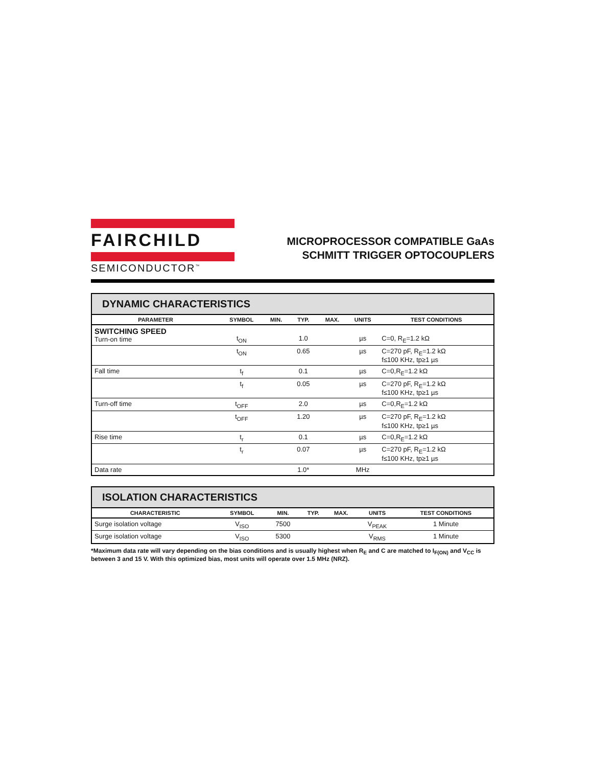FAIRCHILD
SEMICONDUCTOR<sup>™</sup>
MICROPROCESSOR COMPATIBLE GaAs
SCHMITT TRIGGER OPTOCOUPLERS
| DYNAMIC CHARACTERISTICS | | | | | | |
| --- | --- | --- | --- | --- | --- | --- |
| PARAMETER | SYMBOL | MIN. | TYP. | MAX. | UNITS | TEST CONDITIONS |
| SWITCHING SPEED Turn-on time | t<sub>ON</sub> | | 1.0 | | µs | C=0, R<sub>E</sub>=1.2 kΩ |
| | t<sub>ON</sub> | | 0.65 | | µs | C=270 pF, R<sub>E</sub>=1.2 kΩ f≤100 KHz, tp≥1 µs |
| Fall time | t<sub>f</sub> | | 0.1 | | µs | C=0,R<sub>E</sub>=1.2 kΩ |
| | t<sub>f</sub> | | 0.05 | | µs | C=270 pF, R<sub>E</sub>=1.2 kΩ f≤100 KHz, tp≥1 µs |
| Turn-off time | t<sub>OFF</sub> | | 2.0 | | µs | C=0,R<sub>E</sub>=1.2 kΩ |
| | t<sub>OFF</sub> | | 1.20 | | µs | C=270 pF, R<sub>E</sub>=1.2 kΩ f≤100 KHz, tp≥1 µs |
| Rise time | t<sub>r</sub> | | 0.1 | | µs | C=0,R<sub>E</sub>=1.2 kΩ |
| | t<sub>r</sub> | | 0.07 | | µs | C=270 pF, R<sub>E</sub>=1.2 kΩ f≤100 KHz, tp≥1 µs |
| Data rate | | | 1.0* | | MHz | |
| ISOLATION CHARACTERISTICS | | | | | | |
| --- | --- | --- | --- | --- | --- | --- |
| CHARACTERISTIC | SYMBOL | MIN. | TYP. | MAX. | UNITS | TEST CONDITIONS |
| Surge isolation voltage | V<sub>ISO</sub> | 7500 | | | V<sub>PEAK</sub> | 1 Minute |
| Surge isolation voltage | V<sub>ISO</sub> | 5300 | | | V<sub>RMS</sub> | 1 Minute |
*Maximum data rate will vary depending on the bias conditions and is usually highest when R<sub>E</sub> and C are matched to I<sub>F(ON)</sub> and V<sub>CC</sub> is between 3 and 15 V. With this optimized bias, most units will operate over 1.5 MHz (NRZ).